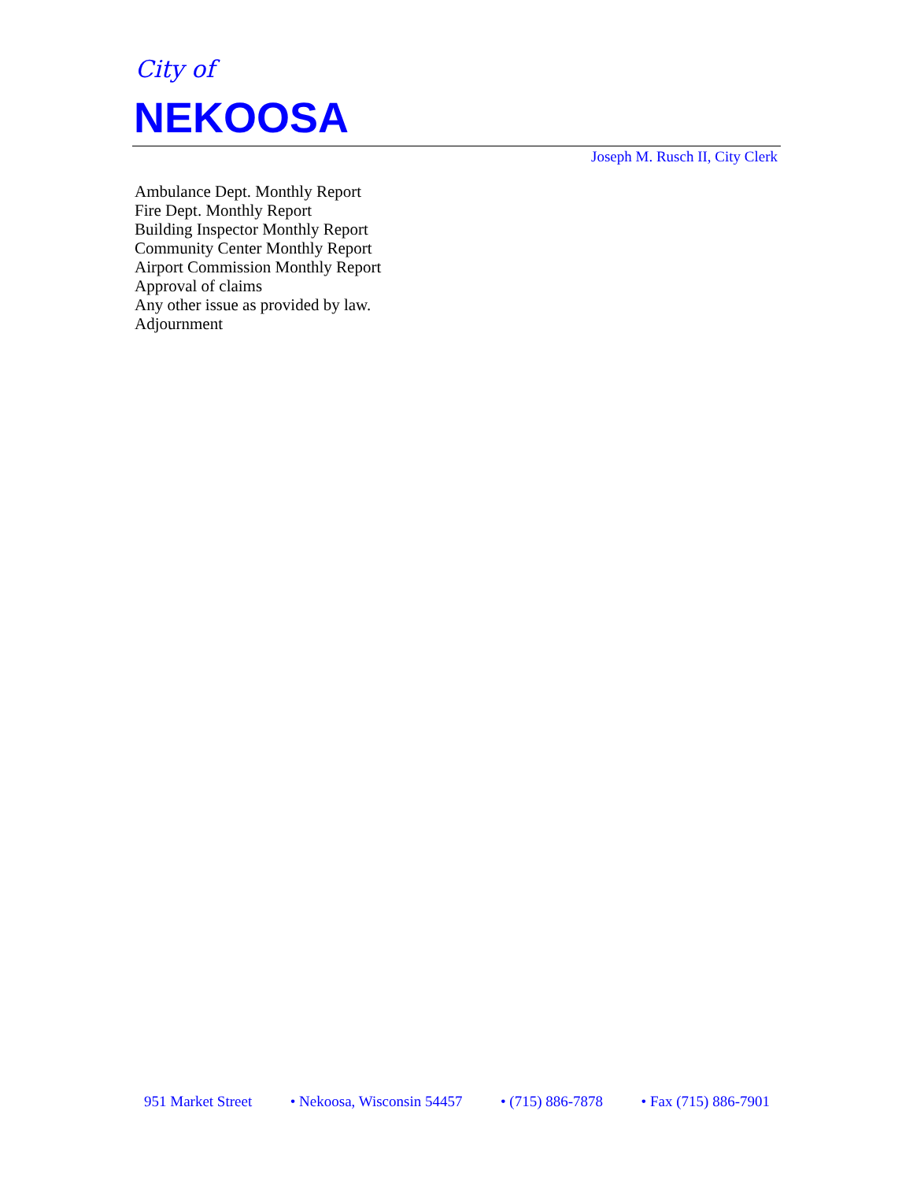City of
NEKOOSA
Joseph M. Rusch II, City Clerk
Ambulance Dept. Monthly Report
Fire Dept. Monthly Report
Building Inspector Monthly Report
Community Center Monthly Report
Airport Commission Monthly Report
Approval of claims
Any other issue as provided by law.
Adjournment
951 Market Street • Nekoosa, Wisconsin 54457 • (715) 886-7878 • Fax (715) 886-7901